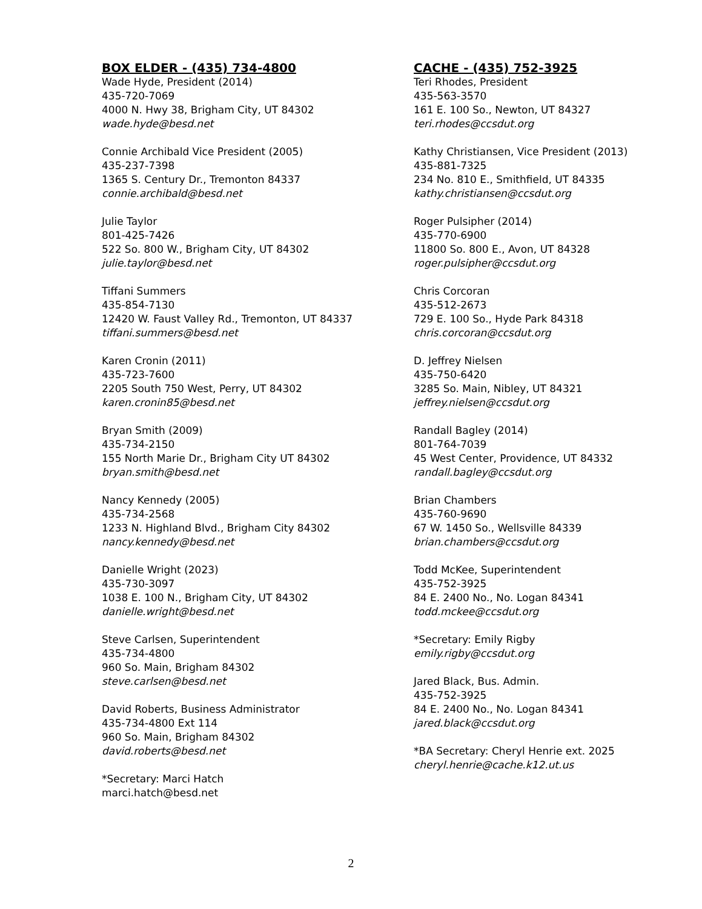BOX ELDER - (435) 734-4800
Wade Hyde, President (2014)
435-720-7069
4000 N. Hwy 38, Brigham City, UT 84302
wade.hyde@besd.net
Connie Archibald Vice President (2005)
435-237-7398
1365 S. Century Dr., Tremonton 84337
connie.archibald@besd.net
Julie Taylor
801-425-7426
522 So. 800 W., Brigham City, UT 84302
julie.taylor@besd.net
Tiffani Summers
435-854-7130
12420 W. Faust Valley Rd., Tremonton, UT 84337
tiffani.summers@besd.net
Karen Cronin (2011)
435-723-7600
2205 South 750 West, Perry, UT 84302
karen.cronin85@besd.net
Bryan Smith (2009)
435-734-2150
155 North Marie Dr., Brigham City UT 84302
bryan.smith@besd.net
Nancy Kennedy (2005)
435-734-2568
1233 N. Highland Blvd., Brigham City 84302
nancy.kennedy@besd.net
Danielle Wright (2023)
435-730-3097
1038 E. 100 N., Brigham City, UT 84302
danielle.wright@besd.net
Steve Carlsen, Superintendent
435-734-4800
960 So. Main, Brigham 84302
steve.carlsen@besd.net
David Roberts, Business Administrator
435-734-4800 Ext 114
960 So. Main, Brigham 84302
david.roberts@besd.net
*Secretary: Marci Hatch
marci.hatch@besd.net
CACHE - (435) 752-3925
Teri Rhodes, President
435-563-3570
161 E. 100 So., Newton, UT 84327
teri.rhodes@ccsdut.org
Kathy Christiansen, Vice President (2013)
435-881-7325
234 No. 810 E., Smithfield, UT 84335
kathy.christiansen@ccsdut.org
Roger Pulsipher (2014)
435-770-6900
11800 So. 800 E., Avon, UT 84328
roger.pulsipher@ccsdut.org
Chris Corcoran
435-512-2673
729 E. 100 So., Hyde Park 84318
chris.corcoran@ccsdut.org
D. Jeffrey Nielsen
435-750-6420
3285 So. Main, Nibley, UT 84321
jeffrey.nielsen@ccsdut.org
Randall Bagley (2014)
801-764-7039
45 West Center, Providence, UT 84332
randall.bagley@ccsdut.org
Brian Chambers
435-760-9690
67 W. 1450 So., Wellsville 84339
brian.chambers@ccsdut.org
Todd McKee, Superintendent
435-752-3925
84 E. 2400 No., No. Logan 84341
todd.mckee@ccsdut.org
*Secretary: Emily Rigby
emily.rigby@ccsdut.org
Jared Black, Bus. Admin.
435-752-3925
84 E. 2400 No., No. Logan 84341
jared.black@ccsdut.org
*BA Secretary: Cheryl Henrie ext. 2025
cheryl.henrie@cache.k12.ut.us
2